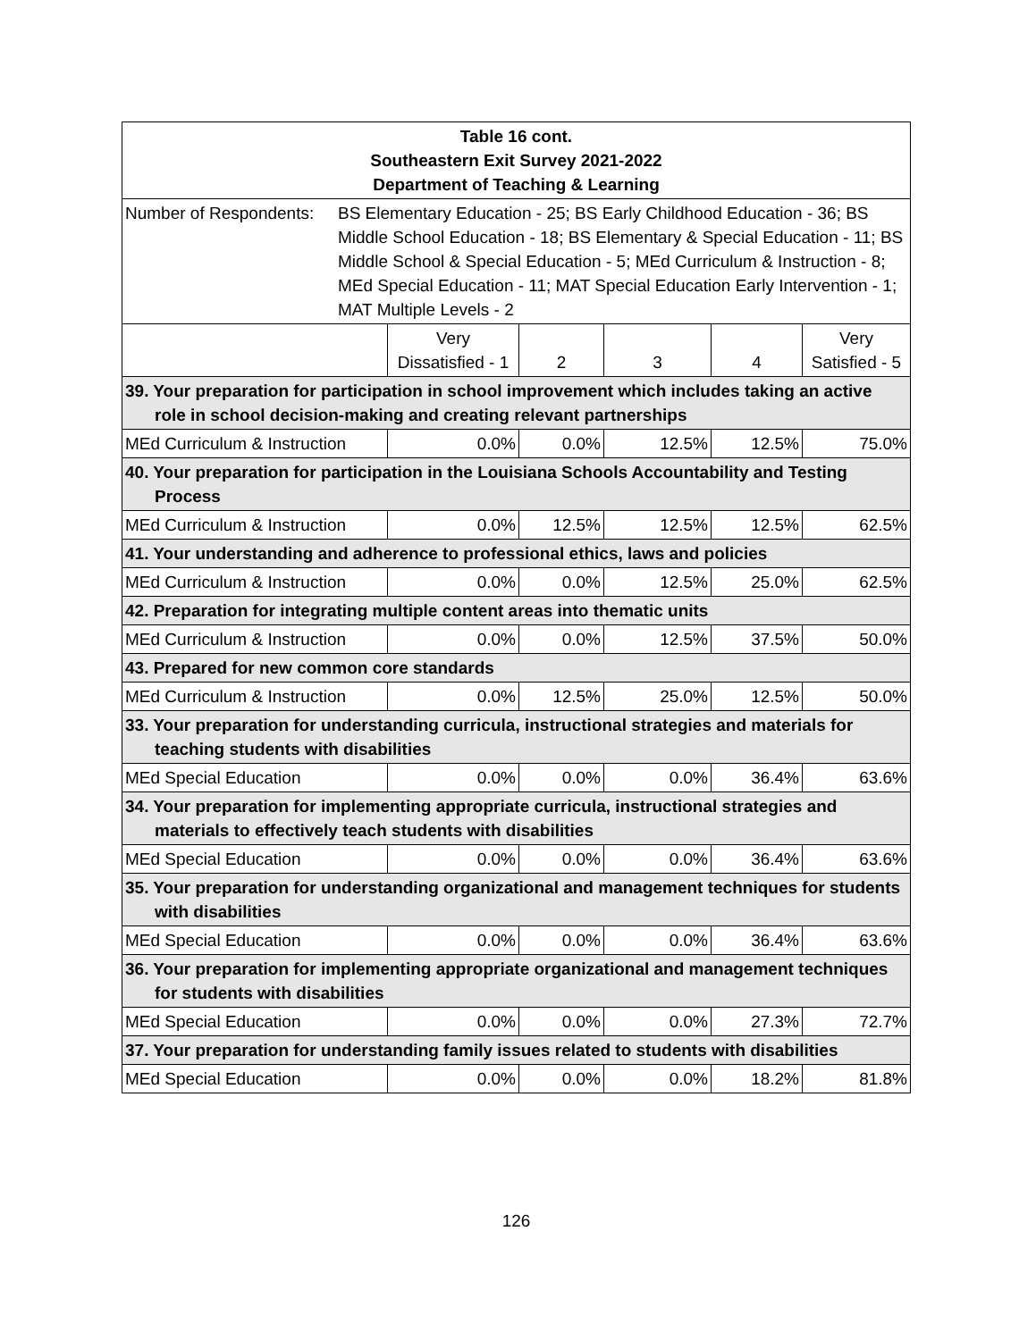| Table 16 cont. Southeastern Exit Survey 2021-2022 Department of Teaching & Learning | | | | | |
| Number of Respondents: BS Elementary Education - 25; BS Early Childhood Education - 36; BS Middle School Education - 18; BS Elementary & Special Education - 11; BS Middle School & Special Education - 5; MEd Curriculum & Instruction - 8; MEd Special Education - 11; MAT Special Education Early Intervention - 1; MAT Multiple Levels - 2 | | | | | |
| | Very Dissatisfied - 1 | 2 | 3 | 4 | Very Satisfied - 5 |
| 39. Your preparation for participation in school improvement which includes taking an active role in school decision-making and creating relevant partnerships | | | | | |
| MEd Curriculum & Instruction | 0.0% | 0.0% | 12.5% | 12.5% | 75.0% |
| 40. Your preparation for participation in the Louisiana Schools Accountability and Testing Process | | | | | |
| MEd Curriculum & Instruction | 0.0% | 12.5% | 12.5% | 12.5% | 62.5% |
| 41. Your understanding and adherence to professional ethics, laws and policies | | | | | |
| MEd Curriculum & Instruction | 0.0% | 0.0% | 12.5% | 25.0% | 62.5% |
| 42. Preparation for integrating multiple content areas into thematic units | | | | | |
| MEd Curriculum & Instruction | 0.0% | 0.0% | 12.5% | 37.5% | 50.0% |
| 43. Prepared for new common core standards | | | | | |
| MEd Curriculum & Instruction | 0.0% | 12.5% | 25.0% | 12.5% | 50.0% |
| 33. Your preparation for understanding curricula, instructional strategies and materials for teaching students with disabilities | | | | | |
| MEd Special Education | 0.0% | 0.0% | 0.0% | 36.4% | 63.6% |
| 34. Your preparation for implementing appropriate curricula, instructional strategies and materials to effectively teach students with disabilities | | | | | |
| MEd Special Education | 0.0% | 0.0% | 0.0% | 36.4% | 63.6% |
| 35. Your preparation for understanding organizational and management techniques for students with disabilities | | | | | |
| MEd Special Education | 0.0% | 0.0% | 0.0% | 36.4% | 63.6% |
| 36. Your preparation for implementing appropriate organizational and management techniques for students with disabilities | | | | | |
| MEd Special Education | 0.0% | 0.0% | 0.0% | 27.3% | 72.7% |
| 37. Your preparation for understanding family issues related to students with disabilities | | | | | |
| MEd Special Education | 0.0% | 0.0% | 0.0% | 18.2% | 81.8% |
126